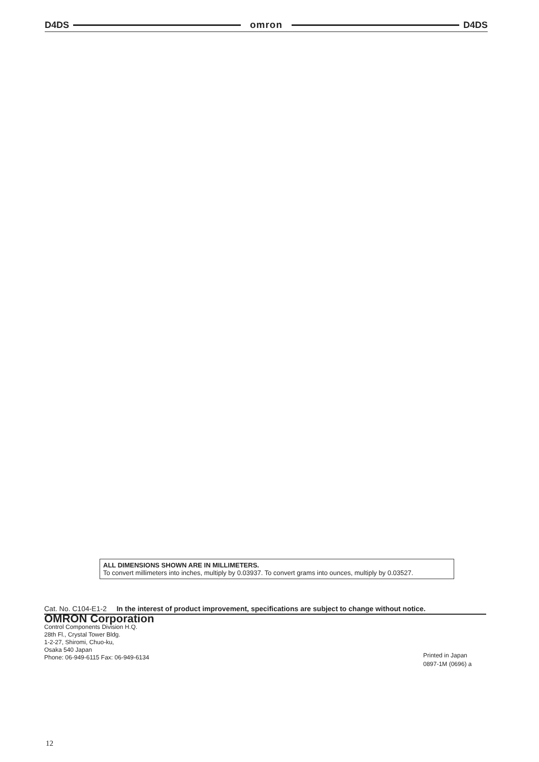D4DS omron D4DS
ALL DIMENSIONS SHOWN ARE IN MILLIMETERS.
To convert millimeters into inches, multiply by 0.03937. To convert grams into ounces, multiply by 0.03527.
Cat. No. C104-E1-2 In the interest of product improvement, specifications are subject to change without notice.
OMRON Corporation
Control Components Division H.Q.
28th Fl., Crystal Tower Bldg.
1-2-27, Shiromi, Chuo-ku,
Osaka 540 Japan
Phone: 06-949-6115 Fax: 06-949-6134
Printed in Japan
0897-1M (0696) a
12